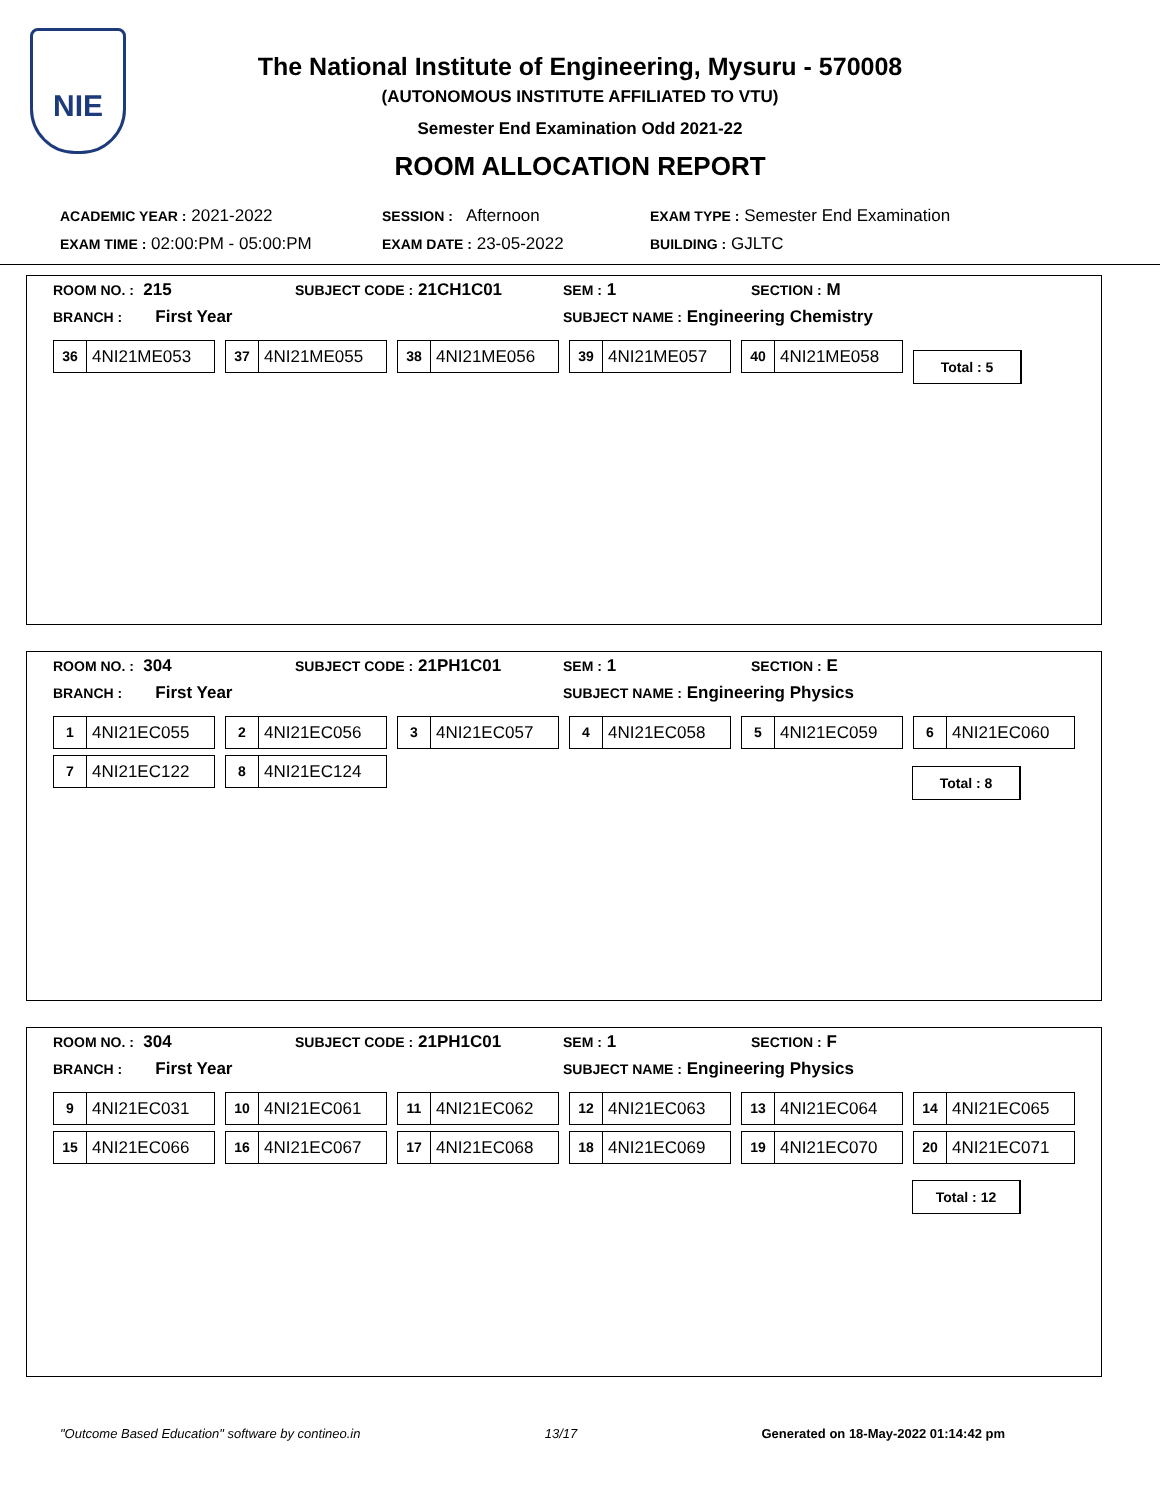NIE
The National Institute of Engineering, Mysuru - 570008
(AUTONOMOUS INSTITUTE AFFILIATED TO VTU)
Semester End Examination Odd 2021-22
ROOM ALLOCATION REPORT
ACADEMIC YEAR : 2021-2022 SESSION : Afternoon EXAM TYPE : Semester End Examination
EXAM TIME : 02:00:PM - 05:00:PM EXAM DATE : 23-05-2022 BUILDING : GJLTC
ROOM NO. : 215 SUBJECT CODE : 21CH1C01 SEM : 1 SECTION : M
BRANCH : First Year SUBJECT NAME : Engineering Chemistry
36 4NI21ME053
37 4NI21ME055
38 4NI21ME056
39 4NI21ME057
40 4NI21ME058
Total : 5
ROOM NO. : 304 SUBJECT CODE : 21PH1C01 SEM : 1 SECTION : E
BRANCH : First Year SUBJECT NAME : Engineering Physics
1 4NI21EC055
2 4NI21EC056
3 4NI21EC057
4 4NI21EC058
5 4NI21EC059
6 4NI21EC060
7 4NI21EC122
8 4NI21EC124
Total : 8
ROOM NO. : 304 SUBJECT CODE : 21PH1C01 SEM : 1 SECTION : F
BRANCH : First Year SUBJECT NAME : Engineering Physics
9 4NI21EC031
10 4NI21EC061
11 4NI21EC062
12 4NI21EC063
13 4NI21EC064
14 4NI21EC065
15 4NI21EC066
16 4NI21EC067
17 4NI21EC068
18 4NI21EC069
19 4NI21EC070
20 4NI21EC071
Total : 12
"Outcome Based Education" software by contineo.in 13/17 Generated on 18-May-2022 01:14:42 pm